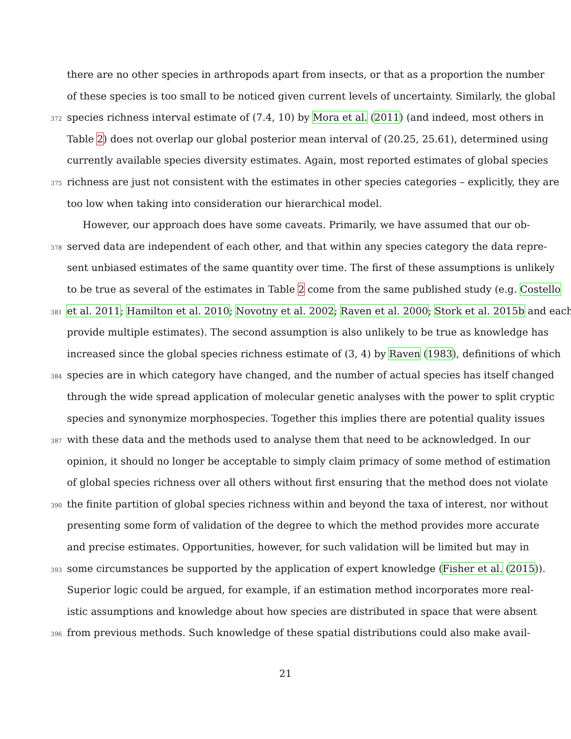there are no other species in arthropods apart from insects, or that as a proportion the number
of these species is too small to be noticed given current levels of uncertainty. Similarly, the global
372 species richness interval estimate of (7.4, 10) by Mora et al. (2011) (and indeed, most others in
Table 2) does not overlap our global posterior mean interval of (20.25, 25.61), determined using
currently available species diversity estimates. Again, most reported estimates of global species
375 richness are just not consistent with the estimates in other species categories – explicitly, they are
too low when taking into consideration our hierarchical model.
However, our approach does have some caveats. Primarily, we have assumed that our ob-
378 served data are independent of each other, and that within any species category the data repre-
sent unbiased estimates of the same quantity over time. The first of these assumptions is unlikely
to be true as several of the estimates in Table 2 come from the same published study (e.g. Costello
381 et al. 2011; Hamilton et al. 2010; Novotny et al. 2002; Raven et al. 2000; Stork et al. 2015b and each
provide multiple estimates). The second assumption is also unlikely to be true as knowledge has
increased since the global species richness estimate of (3, 4) by Raven (1983), definitions of which
384 species are in which category have changed, and the number of actual species has itself changed
through the wide spread application of molecular genetic analyses with the power to split cryptic
species and synonymize morphospecies. Together this implies there are potential quality issues
387 with these data and the methods used to analyse them that need to be acknowledged. In our
opinion, it should no longer be acceptable to simply claim primacy of some method of estimation
of global species richness over all others without first ensuring that the method does not violate
390 the finite partition of global species richness within and beyond the taxa of interest, nor without
presenting some form of validation of the degree to which the method provides more accurate
and precise estimates. Opportunities, however, for such validation will be limited but may in
393 some circumstances be supported by the application of expert knowledge (Fisher et al. (2015)).
Superior logic could be argued, for example, if an estimation method incorporates more real-
istic assumptions and knowledge about how species are distributed in space that were absent
396 from previous methods. Such knowledge of these spatial distributions could also make avail-
21